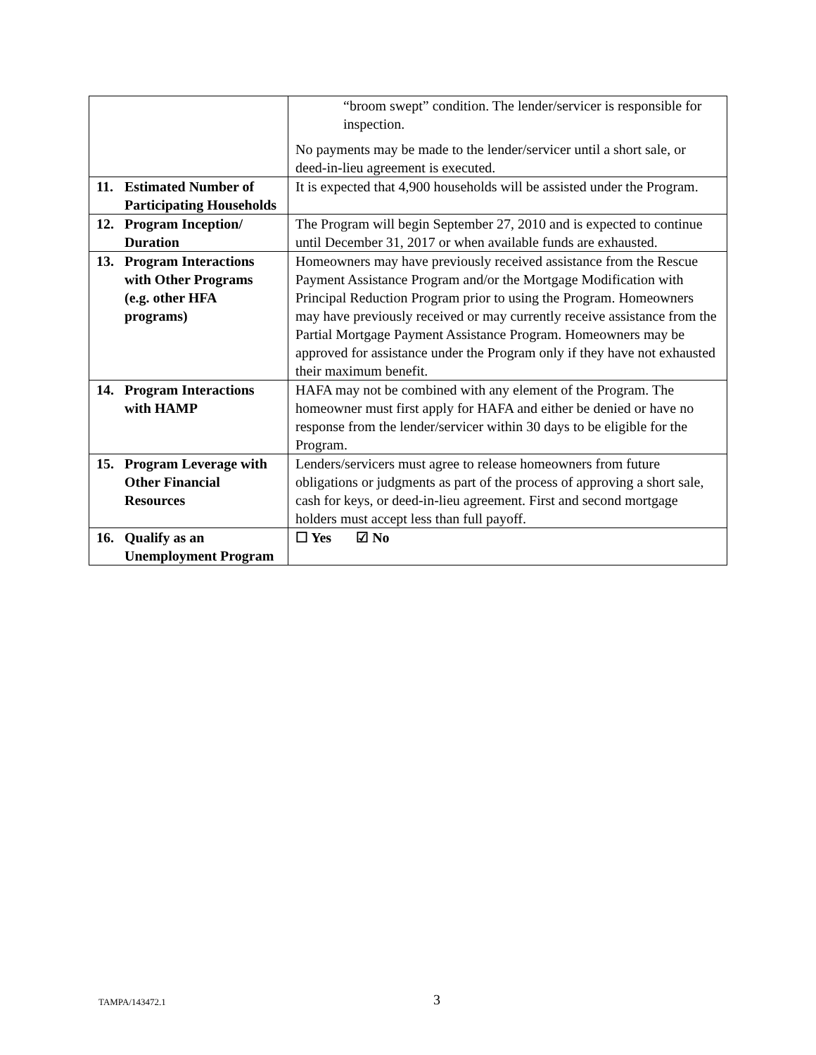| | “broom swept” condition. The lender/servicer is responsible for inspection. No payments may be made to the lender/servicer until a short sale, or deed-in-lieu agreement is executed. |
| 11. Estimated Number of Participating Households | It is expected that 4,900 households will be assisted under the Program. |
| 12. Program Inception/ Duration | The Program will begin September 27, 2010 and is expected to continue until December 31, 2017 or when available funds are exhausted. |
| 13. Program Interactions with Other Programs (e.g. other HFA programs) | Homeowners may have previously received assistance from the Rescue Payment Assistance Program and/or the Mortgage Modification with Principal Reduction Program prior to using the Program. Homeowners may have previously received or may currently receive assistance from the Partial Mortgage Payment Assistance Program. Homeowners may be approved for assistance under the Program only if they have not exhausted their maximum benefit. |
| 14. Program Interactions with HAMP | HAFA may not be combined with any element of the Program. The homeowner must first apply for HAFA and either be denied or have no response from the lender/servicer within 30 days to be eligible for the Program. |
| 15. Program Leverage with Other Financial Resources | Lenders/servicers must agree to release homeowners from future obligations or judgments as part of the process of approving a short sale, cash for keys, or deed-in-lieu agreement. First and second mortgage holders must accept less than full payoff. |
| 16. Qualify as an Unemployment Program | ☐ Yes ☑ No |
TAMPA/143472.1 3